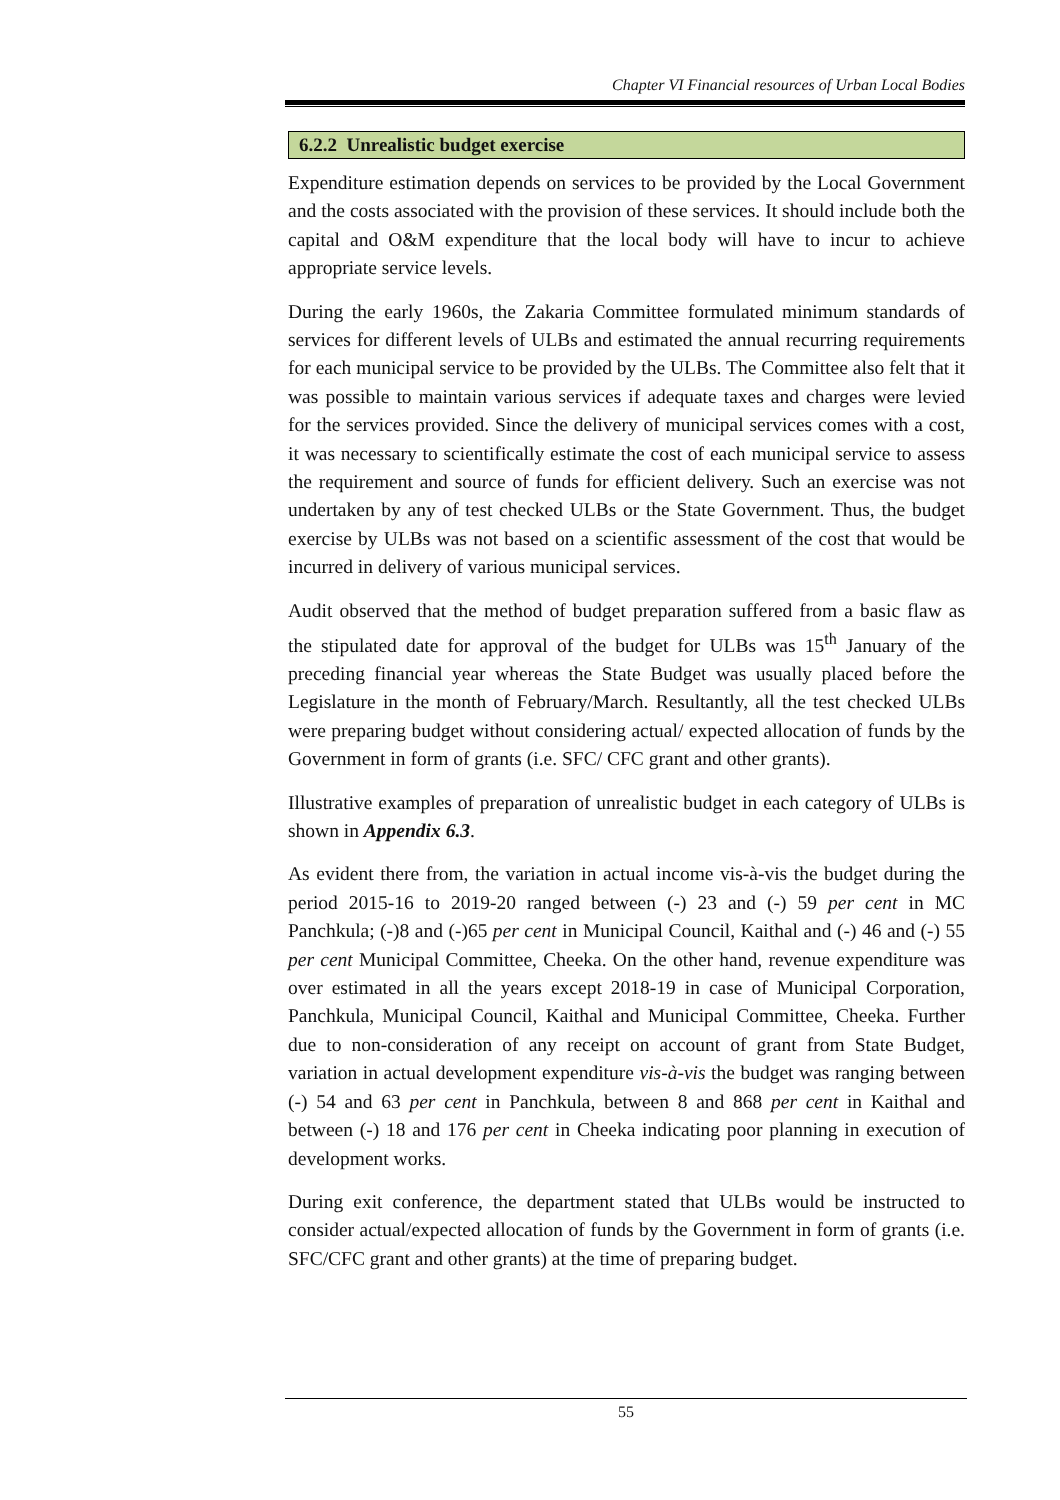Chapter VI Financial resources of Urban Local Bodies
6.2.2 Unrealistic budget exercise
Expenditure estimation depends on services to be provided by the Local Government and the costs associated with the provision of these services. It should include both the capital and O&M expenditure that the local body will have to incur to achieve appropriate service levels.
During the early 1960s, the Zakaria Committee formulated minimum standards of services for different levels of ULBs and estimated the annual recurring requirements for each municipal service to be provided by the ULBs. The Committee also felt that it was possible to maintain various services if adequate taxes and charges were levied for the services provided. Since the delivery of municipal services comes with a cost, it was necessary to scientifically estimate the cost of each municipal service to assess the requirement and source of funds for efficient delivery. Such an exercise was not undertaken by any of test checked ULBs or the State Government. Thus, the budget exercise by ULBs was not based on a scientific assessment of the cost that would be incurred in delivery of various municipal services.
Audit observed that the method of budget preparation suffered from a basic flaw as the stipulated date for approval of the budget for ULBs was 15<sup>th</sup> January of the preceding financial year whereas the State Budget was usually placed before the Legislature in the month of February/March. Resultantly, all the test checked ULBs were preparing budget without considering actual/ expected allocation of funds by the Government in form of grants (i.e. SFC/ CFC grant and other grants).
Illustrative examples of preparation of unrealistic budget in each category of ULBs is shown in Appendix 6.3.
As evident there from, the variation in actual income vis-à-vis the budget during the period 2015-16 to 2019-20 ranged between (-) 23 and (-) 59 per cent in MC Panchkula; (-)8 and (-)65 per cent in Municipal Council, Kaithal and (-) 46 and (-) 55 per cent Municipal Committee, Cheeka. On the other hand, revenue expenditure was over estimated in all the years except 2018-19 in case of Municipal Corporation, Panchkula, Municipal Council, Kaithal and Municipal Committee, Cheeka. Further due to non-consideration of any receipt on account of grant from State Budget, variation in actual development expenditure vis-à-vis the budget was ranging between (-) 54 and 63 per cent in Panchkula, between 8 and 868 per cent in Kaithal and between (-) 18 and 176 per cent in Cheeka indicating poor planning in execution of development works.
During exit conference, the department stated that ULBs would be instructed to consider actual/expected allocation of funds by the Government in form of grants (i.e. SFC/CFC grant and other grants) at the time of preparing budget.
55